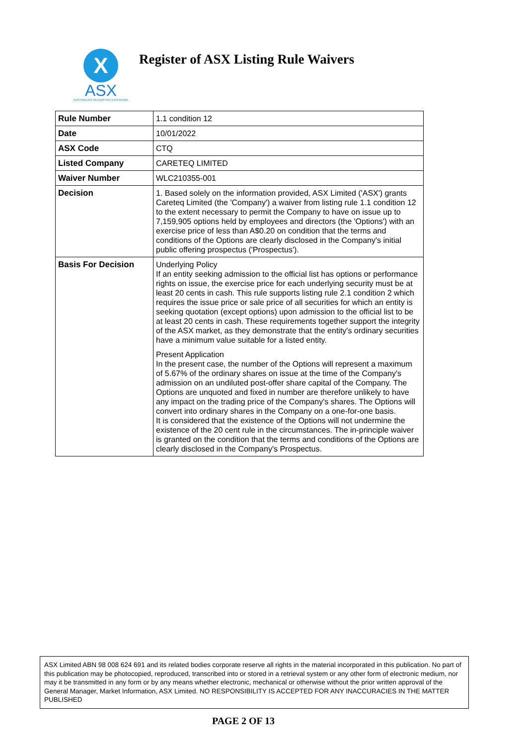X
ASX
AUSTRALIAN SECURITIES EXCHANGE
Register of ASX Listing Rule Waivers
| Rule Number | 1.1 condition 12 |
| Date | 10/01/2022 |
| ASX Code | CTQ |
| Listed Company | CARETEQ LIMITED |
| Waiver Number | WLC210355-001 |
| Decision | 1. Based solely on the information provided, ASX Limited ('ASX') grants Careteq Limited (the 'Company') a waiver from listing rule 1.1 condition 12 to the extent necessary to permit the Company to have on issue up to 7,159,905 options held by employees and directors (the 'Options') with an exercise price of less than A$0.20 on condition that the terms and conditions of the Options are clearly disclosed in the Company's initial public offering prospectus ('Prospectus'). |
| Basis For Decision | Underlying Policy If an entity seeking admission to the official list has options or performance rights on issue, the exercise price for each underlying security must be at least 20 cents in cash. This rule supports listing rule 2.1 condition 2 which requires the issue price or sale price of all securities for which an entity is seeking quotation (except options) upon admission to the official list to be at least 20 cents in cash. These requirements together support the integrity of the ASX market, as they demonstrate that the entity's ordinary securities have a minimum value suitable for a listed entity. Present Application In the present case, the number of the Options will represent a maximum of 5.67% of the ordinary shares on issue at the time of the Company's admission on an undiluted post-offer share capital of the Company. The Options are unquoted and fixed in number are therefore unlikely to have any impact on the trading price of the Company's shares. The Options will convert into ordinary shares in the Company on a one-for-one basis. It is considered that the existence of the Options will not undermine the existence of the 20 cent rule in the circumstances. The in-principle waiver is granted on the condition that the terms and conditions of the Options are clearly disclosed in the Company's Prospectus. |
ASX Limited ABN 98 008 624 691 and its related bodies corporate reserve all rights in the material incorporated in this publication. No part of this publication may be photocopied, reproduced, transcribed into or stored in a retrieval system or any other form of electronic medium, nor may it be transmitted in any form or by any means whether electronic, mechanical or otherwise without the prior written approval of the General Manager, Market Information, ASX Limited. NO RESPONSIBILITY IS ACCEPTED FOR ANY INACCURACIES IN THE MATTER PUBLISHED
PAGE 2 OF 13